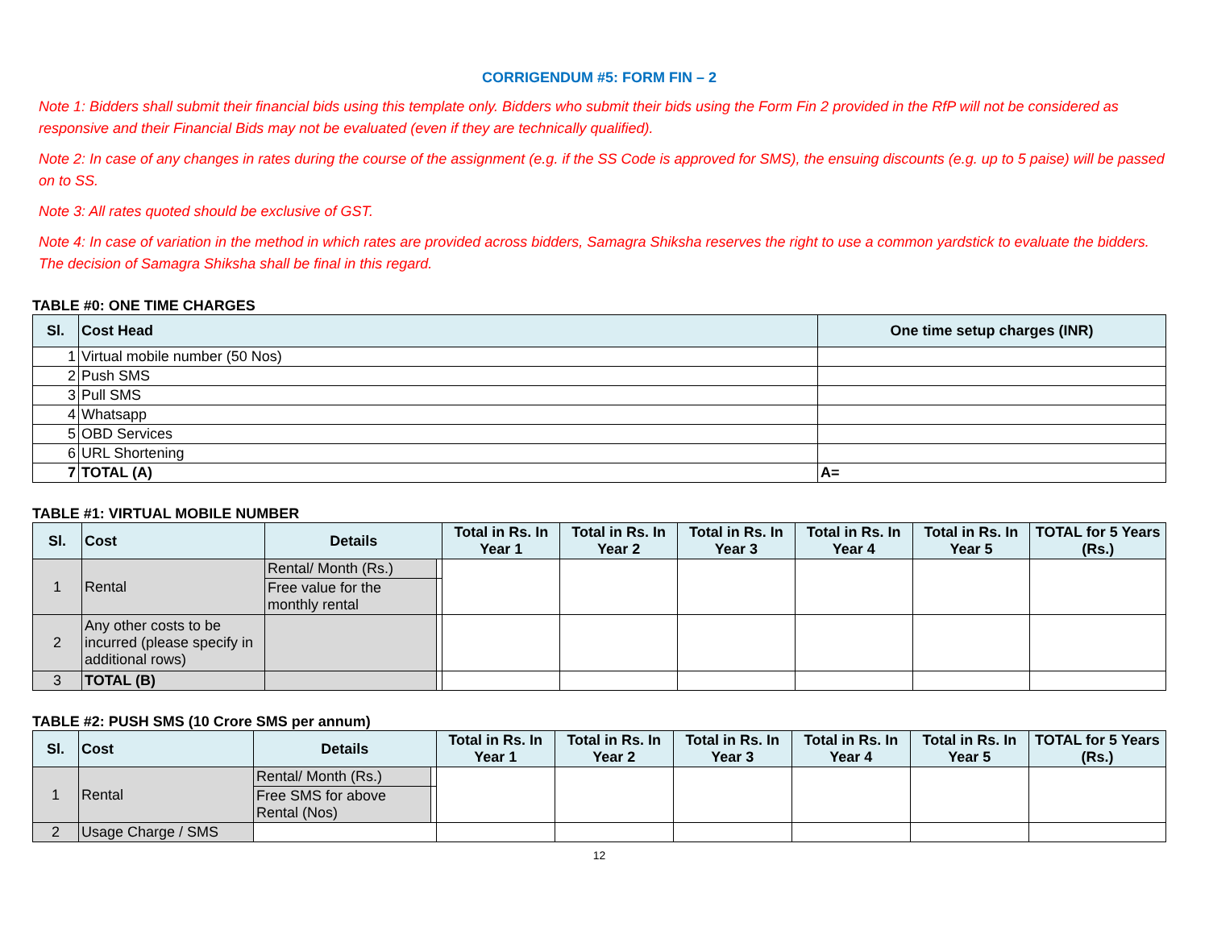CORRIGENDUM #5: FORM FIN – 2
Note 1: Bidders shall submit their financial bids using this template only. Bidders who submit their bids using the Form Fin 2 provided in the RfP will not be considered as responsive and their Financial Bids may not be evaluated (even if they are technically qualified).
Note 2: In case of any changes in rates during the course of the assignment (e.g. if the SS Code is approved for SMS), the ensuing discounts (e.g. up to 5 paise) will be passed on to SS.
Note 3: All rates quoted should be exclusive of GST.
Note 4: In case of variation in the method in which rates are provided across bidders, Samagra Shiksha reserves the right to use a common yardstick to evaluate the bidders. The decision of Samagra Shiksha shall be final in this regard.
TABLE #0: ONE TIME CHARGES
| Sl. | Cost Head | One time setup charges (INR) |
| --- | --- | --- |
| 1 | Virtual mobile number (50 Nos) | |
| 2 | Push SMS | |
| 3 | Pull SMS | |
| 4 | Whatsapp | |
| 5 | OBD Services | |
| 6 | URL Shortening | |
| 7 | TOTAL (A) | A= |
TABLE #1: VIRTUAL MOBILE NUMBER
| Sl. | Cost | Details | | Total in Rs. In Year 1 | Total in Rs. In Year 2 | Total in Rs. In Year 3 | Total in Rs. In Year 4 | Total in Rs. In Year 5 | TOTAL for 5 Years (Rs.) |
| --- | --- | --- | --- | --- | --- | --- | --- | --- | --- |
| 1 | Rental | Rental/ Month (Rs.) | | | | | | | |
| | | Free value for the monthly rental | | | | | | | |
| 2 | Any other costs to be incurred (please specify in additional rows) | | | | | | | | |
| 3 | TOTAL (B) | | | | | | | | |
TABLE #2: PUSH SMS (10 Crore SMS per annum)
| Sl. | Cost | Details | | Total in Rs. In Year 1 | Total in Rs. In Year 2 | Total in Rs. In Year 3 | Total in Rs. In Year 4 | Total in Rs. In Year 5 | TOTAL for 5 Years (Rs.) |
| --- | --- | --- | --- | --- | --- | --- | --- | --- | --- |
| 1 | Rental | Rental/ Month (Rs.) | | | | | | | |
| | | Free SMS for above Rental (Nos) | | | | | | | |
| 2 | Usage Charge / SMS | | | | | | | | |
12